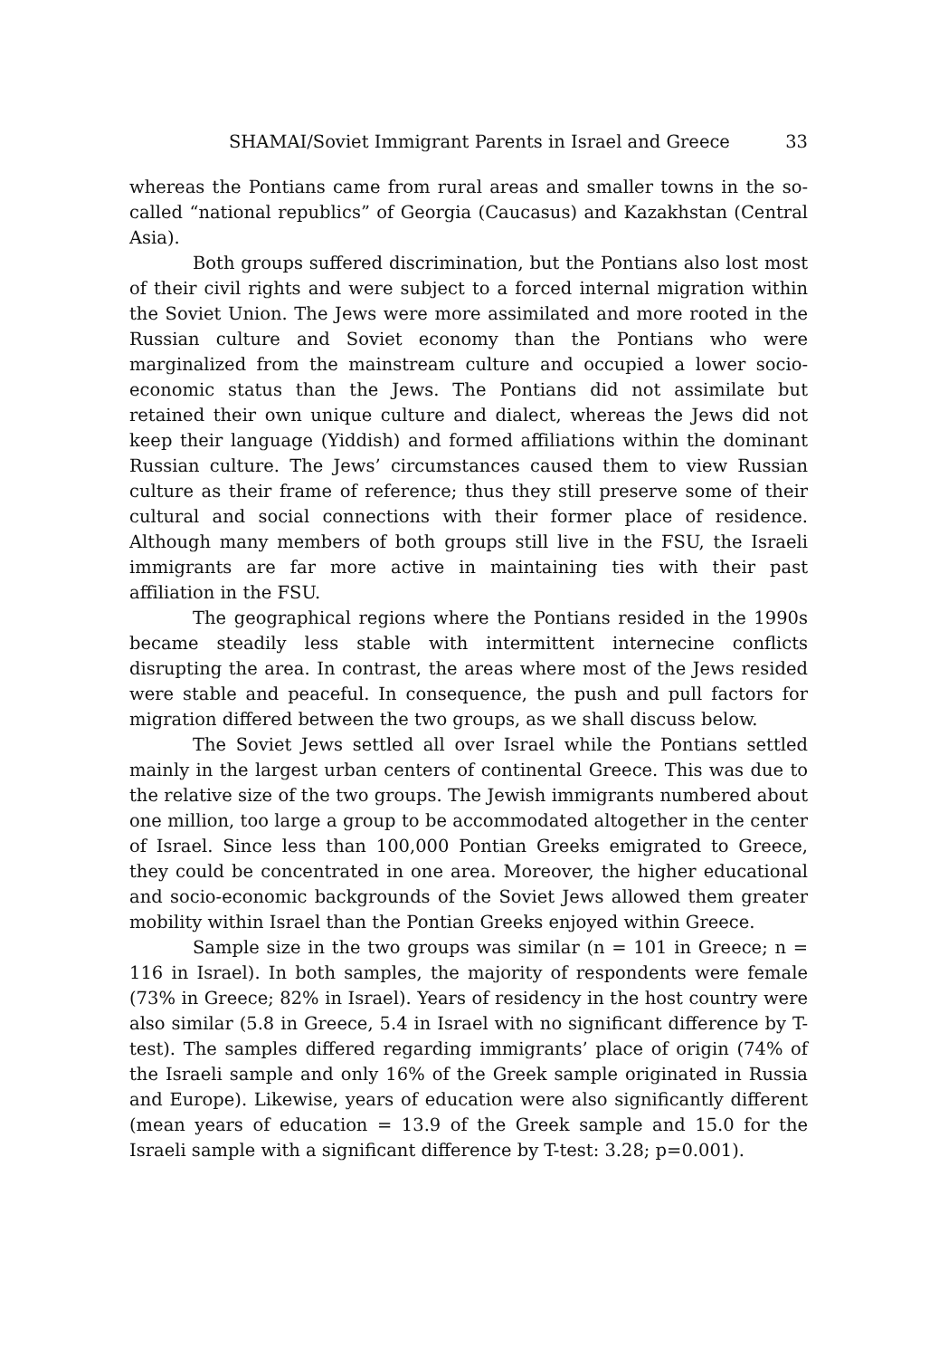SHAMAI/Soviet Immigrant Parents in Israel and Greece 33
whereas the Pontians came from rural areas and smaller towns in the so-called “national republics” of Georgia (Caucasus) and Kazakhstan (Central Asia).
Both groups suffered discrimination, but the Pontians also lost most of their civil rights and were subject to a forced internal migration within the Soviet Union. The Jews were more assimilated and more rooted in the Russian culture and Soviet economy than the Pontians who were marginalized from the mainstream culture and occupied a lower socio-economic status than the Jews. The Pontians did not assimilate but retained their own unique culture and dialect, whereas the Jews did not keep their language (Yiddish) and formed affiliations within the dominant Russian culture. The Jews’ circumstances caused them to view Russian culture as their frame of reference; thus they still preserve some of their cultural and social connections with their former place of residence. Although many members of both groups still live in the FSU, the Israeli immigrants are far more active in maintaining ties with their past affiliation in the FSU.
The geographical regions where the Pontians resided in the 1990s became steadily less stable with intermittent internecine conflicts disrupting the area. In contrast, the areas where most of the Jews resided were stable and peaceful. In consequence, the push and pull factors for migration differed between the two groups, as we shall discuss below.
The Soviet Jews settled all over Israel while the Pontians settled mainly in the largest urban centers of continental Greece. This was due to the relative size of the two groups. The Jewish immigrants numbered about one million, too large a group to be accommodated altogether in the center of Israel. Since less than 100,000 Pontian Greeks emigrated to Greece, they could be concentrated in one area. Moreover, the higher educational and socio-economic backgrounds of the Soviet Jews allowed them greater mobility within Israel than the Pontian Greeks enjoyed within Greece.
Sample size in the two groups was similar (n = 101 in Greece; n = 116 in Israel). In both samples, the majority of respondents were female (73% in Greece; 82% in Israel). Years of residency in the host country were also similar (5.8 in Greece, 5.4 in Israel with no significant difference by T-test). The samples differed regarding immigrants’ place of origin (74% of the Israeli sample and only 16% of the Greek sample originated in Russia and Europe). Likewise, years of education were also significantly different (mean years of education = 13.9 of the Greek sample and 15.0 for the Israeli sample with a significant difference by T-test: 3.28; p=0.001).